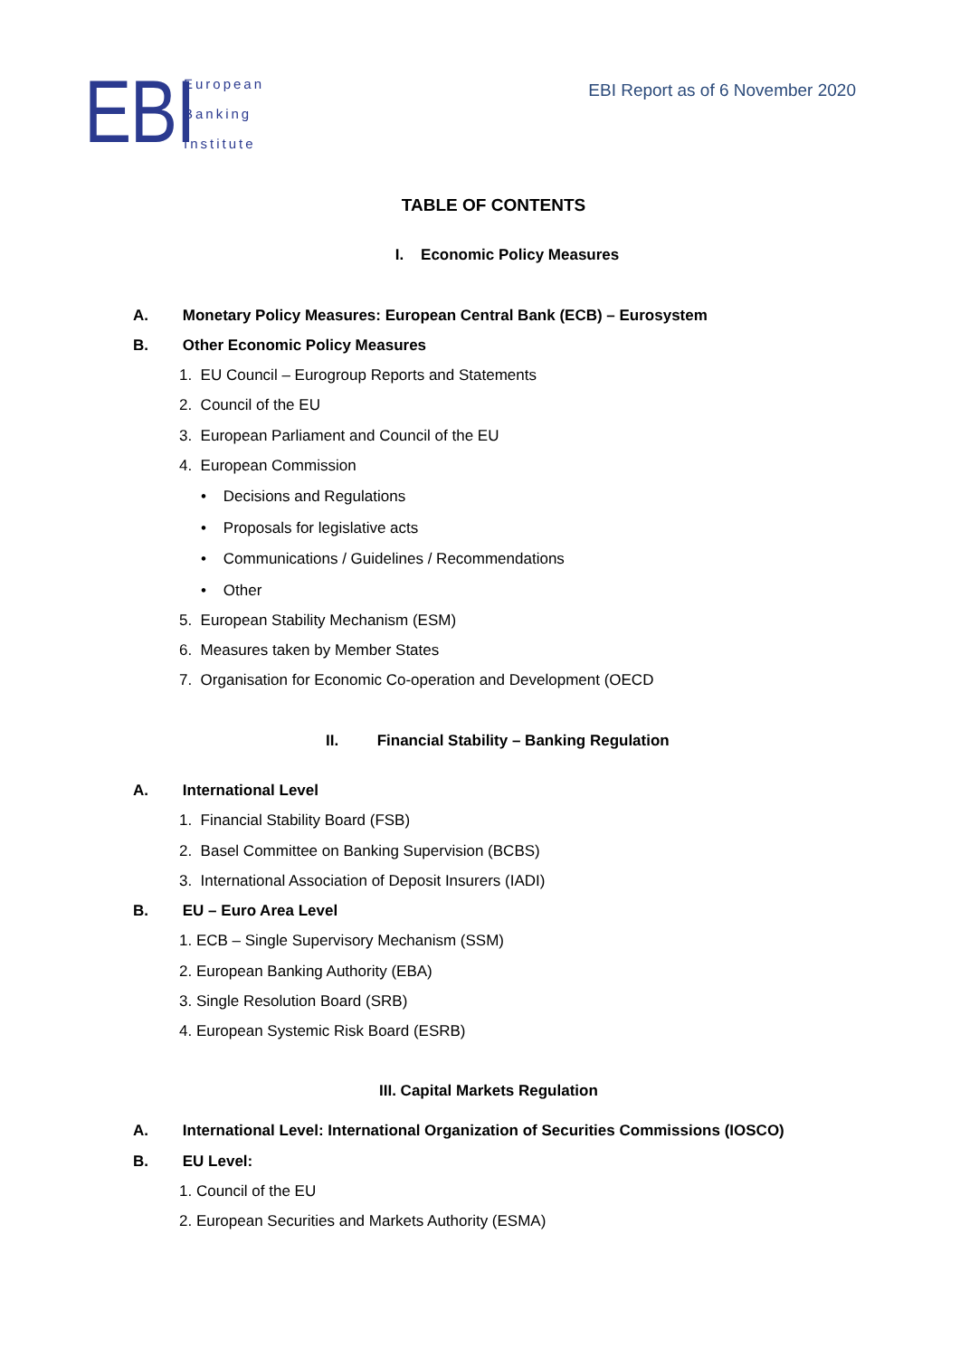EBI
European
Banking
Institute
EBI Report as of 6 November 2020
TABLE OF CONTENTS
I. Economic Policy Measures
A. Monetary Policy Measures: European Central Bank (ECB) – Eurosystem
B. Other Economic Policy Measures
1. EU Council – Eurogroup Reports and Statements
2. Council of the EU
3. European Parliament and Council of the EU
4. European Commission
• Decisions and Regulations
• Proposals for legislative acts
• Communications / Guidelines / Recommendations
• Other
5. European Stability Mechanism (ESM)
6. Measures taken by Member States
7. Organisation for Economic Co-operation and Development (OECD
II. Financial Stability – Banking Regulation
A. International Level
1. Financial Stability Board (FSB)
2. Basel Committee on Banking Supervision (BCBS)
3. International Association of Deposit Insurers (IADI)
B. EU – Euro Area Level
1. ECB – Single Supervisory Mechanism (SSM)
2. European Banking Authority (EBA)
3. Single Resolution Board (SRB)
4. European Systemic Risk Board (ESRB)
III. Capital Markets Regulation
A. International Level: International Organization of Securities Commissions (IOSCO)
B. EU Level:
1. Council of the EU
2. European Securities and Markets Authority (ESMA)